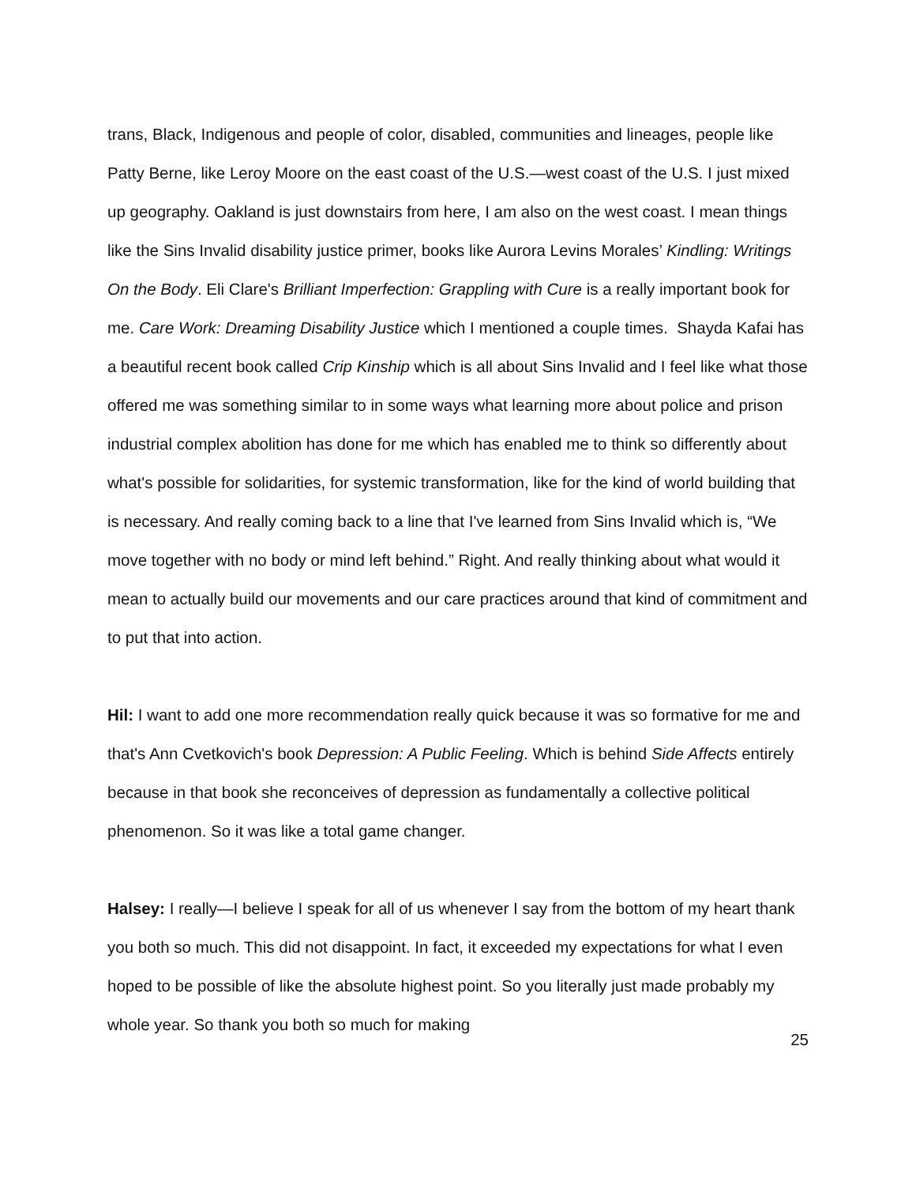trans, Black, Indigenous and people of color, disabled, communities and lineages, people like Patty Berne, like Leroy Moore on the east coast of the U.S.—west coast of the U.S. I just mixed up geography. Oakland is just downstairs from here, I am also on the west coast. I mean things like the Sins Invalid disability justice primer, books like Aurora Levins Morales’ Kindling: Writings On the Body. Eli Clare's Brilliant Imperfection: Grappling with Cure is a really important book for me. Care Work: Dreaming Disability Justice which I mentioned a couple times. Shayda Kafai has a beautiful recent book called Crip Kinship which is all about Sins Invalid and I feel like what those offered me was something similar to in some ways what learning more about police and prison industrial complex abolition has done for me which has enabled me to think so differently about what's possible for solidarities, for systemic transformation, like for the kind of world building that is necessary. And really coming back to a line that I've learned from Sins Invalid which is, “We move together with no body or mind left behind.” Right. And really thinking about what would it mean to actually build our movements and our care practices around that kind of commitment and to put that into action.
Hil: I want to add one more recommendation really quick because it was so formative for me and that's Ann Cvetkovich's book Depression: A Public Feeling. Which is behind Side Affects entirely because in that book she reconceives of depression as fundamentally a collective political phenomenon. So it was like a total game changer.
Halsey: I really—I believe I speak for all of us whenever I say from the bottom of my heart thank you both so much. This did not disappoint. In fact, it exceeded my expectations for what I even hoped to be possible of like the absolute highest point. So you literally just made probably my whole year. So thank you both so much for making
25